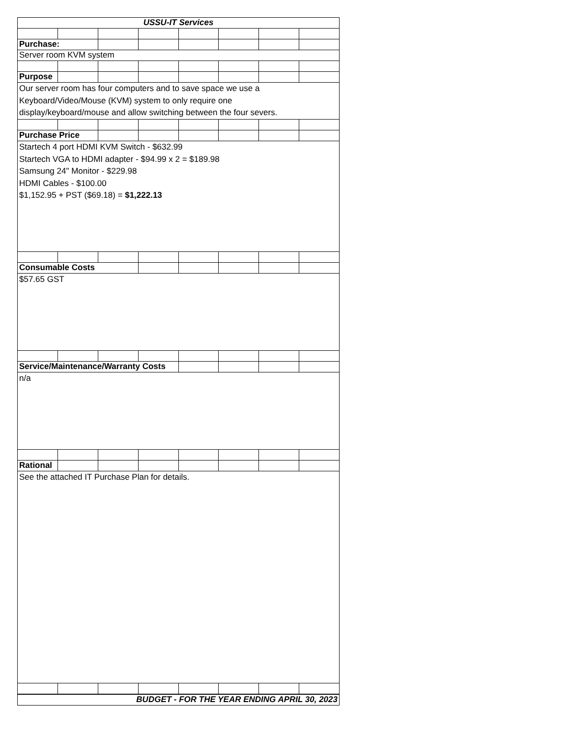| USSU-IT Services | | | | | | | |
| Purchase: | | | | | | | |
| Server room KVM system | | | | | | | |
| Purpose | | | | | | | |
| Our server room has four computers and to save space we use a Keyboard/Video/Mouse (KVM) system to only require one display/keyboard/mouse and allow switching between the four severs. | | | | | | | |
| Purchase Price | | | | | | | |
| Startech 4 port HDMI KVM Switch - $632.99 Startech VGA to HDMI adapter - $94.99 x 2 = $189.98 Samsung 24" Monitor - $229.98 HDMI Cables - $100.00 $1,152.95 + PST ($69.18) = $1,222.13 | | | | | | | |
| Consumable Costs | | | | | | | |
| $57.65 GST | | | | | | | |
| Service/Maintenance/Warranty Costs | | | | | | | |
| n/a | | | | | | | |
| Rational | | | | | | | |
| See the attached IT Purchase Plan for details. | | | | | | | |
| BUDGET - FOR THE YEAR ENDING APRIL 30, 2023 | | | | | | | |